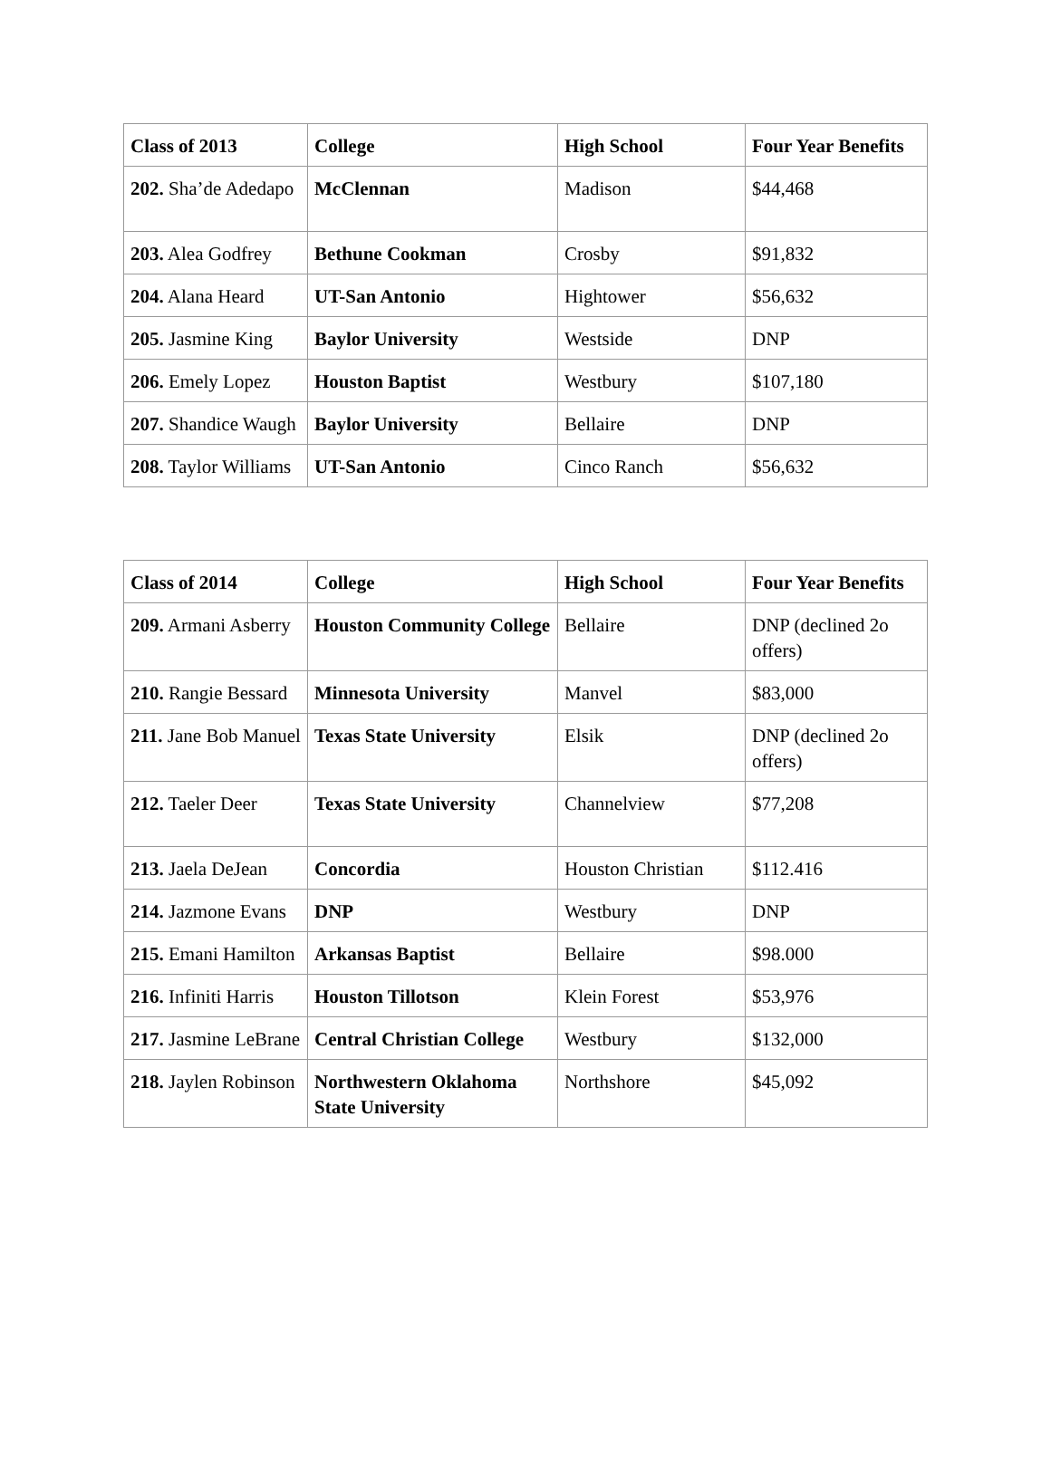| Class of 2013 | College | High School | Four Year Benefits |
| --- | --- | --- | --- |
| 202. Sha’de Adedapo | McClennan | Madison | $44,468 |
| 203. Alea Godfrey | Bethune Cookman | Crosby | $91,832 |
| 204. Alana Heard | UT-San Antonio | Hightower | $56,632 |
| 205. Jasmine King | Baylor University | Westside | DNP |
| 206. Emely Lopez | Houston Baptist | Westbury | $107,180 |
| 207. Shandice Waugh | Baylor University | Bellaire | DNP |
| 208. Taylor Williams | UT-San Antonio | Cinco Ranch | $56,632 |
| Class of 2014 | College | High School | Four Year Benefits |
| --- | --- | --- | --- |
| 209. Armani Asberry | Houston Community College | Bellaire | DNP (declined 2o offers) |
| 210. Rangie Bessard | Minnesota University | Manvel | $83,000 |
| 211. Jane Bob Manuel | Texas State University | Elsik | DNP (declined 2o offers) |
| 212. Taeler Deer | Texas State University | Channelview | $77,208 |
| 213. Jaela DeJean | Concordia | Houston Christian | $112.416 |
| 214. Jazmone Evans | DNP | Westbury | DNP |
| 215. Emani Hamilton | Arkansas Baptist | Bellaire | $98.000 |
| 216. Infiniti Harris | Houston Tillotson | Klein Forest | $53,976 |
| 217. Jasmine LeBrane | Central Christian College | Westbury | $132,000 |
| 218. Jaylen Robinson | Northwestern Oklahoma State University | Northshore | $45,092 |